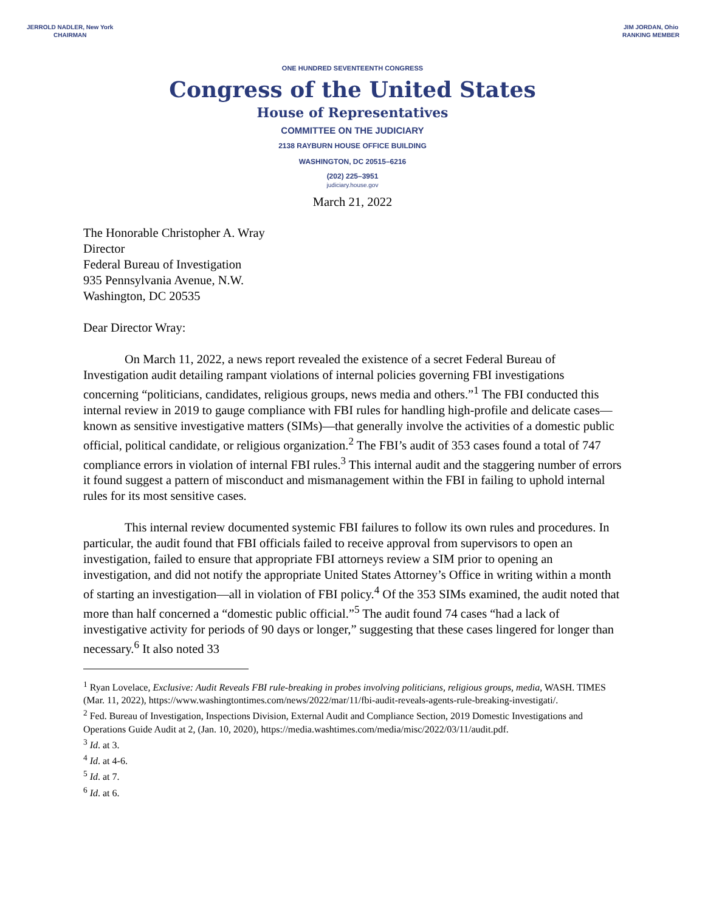JERROLD NADLER, New York
CHAIRMAN
JIM JORDAN, Ohio
RANKING MEMBER
ONE HUNDRED SEVENTEENTH CONGRESS
Congress of the United States
House of Representatives
COMMITTEE ON THE JUDICIARY
2138 RAYBURN HOUSE OFFICE BUILDING
WASHINGTON, DC 20515–6216
(202) 225–3951
judiciary.house.gov
March 21, 2022
The Honorable Christopher A. Wray
Director
Federal Bureau of Investigation
935 Pennsylvania Avenue, N.W.
Washington, DC 20535
Dear Director Wray:
On March 11, 2022, a news report revealed the existence of a secret Federal Bureau of Investigation audit detailing rampant violations of internal policies governing FBI investigations concerning “politicians, candidates, religious groups, news media and others.”<sup>1</sup> The FBI conducted this internal review in 2019 to gauge compliance with FBI rules for handling high-profile and delicate cases—known as sensitive investigative matters (SIMs)—that generally involve the activities of a domestic public official, political candidate, or religious organization.<sup>2</sup> The FBI’s audit of 353 cases found a total of 747 compliance errors in violation of internal FBI rules.<sup>3</sup> This internal audit and the staggering number of errors it found suggest a pattern of misconduct and mismanagement within the FBI in failing to uphold internal rules for its most sensitive cases.
This internal review documented systemic FBI failures to follow its own rules and procedures. In particular, the audit found that FBI officials failed to receive approval from supervisors to open an investigation, failed to ensure that appropriate FBI attorneys review a SIM prior to opening an investigation, and did not notify the appropriate United States Attorney’s Office in writing within a month of starting an investigation—all in violation of FBI policy.<sup>4</sup> Of the 353 SIMs examined, the audit noted that more than half concerned a “domestic public official.”<sup>5</sup> The audit found 74 cases “had a lack of investigative activity for periods of 90 days or longer,” suggesting that these cases lingered for longer than necessary.<sup>6</sup> It also noted 33
<sup>1</sup> Ryan Lovelace, Exclusive: Audit Reveals FBI rule-breaking in probes involving politicians, religious groups, media, WASH. TIMES (Mar. 11, 2022), https://www.washingtontimes.com/news/2022/mar/11/fbi-audit-reveals-agents-rule-breaking-investigati/.
<sup>2</sup> Fed. Bureau of Investigation, Inspections Division, External Audit and Compliance Section, 2019 Domestic Investigations and Operations Guide Audit at 2, (Jan. 10, 2020), https://media.washtimes.com/media/misc/2022/03/11/audit.pdf.
<sup>3</sup> Id. at 3.
<sup>4</sup> Id. at 4-6.
<sup>5</sup> Id. at 7.
<sup>6</sup> Id. at 6.